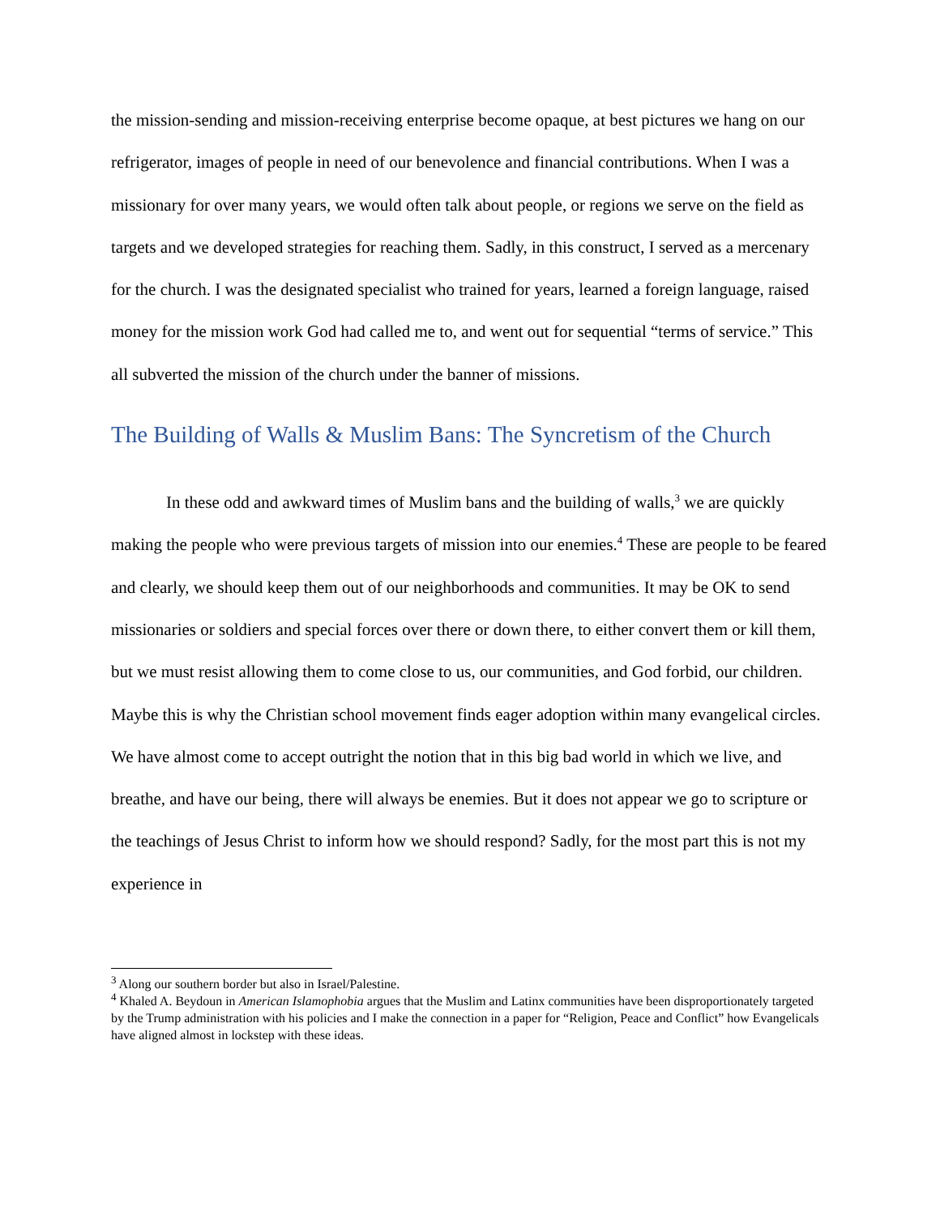the mission-sending and mission-receiving enterprise become opaque, at best pictures we hang on our refrigerator, images of people in need of our benevolence and financial contributions. When I was a missionary for over many years, we would often talk about people, or regions we serve on the field as targets and we developed strategies for reaching them. Sadly, in this construct, I served as a mercenary for the church. I was the designated specialist who trained for years, learned a foreign language, raised money for the mission work God had called me to, and went out for sequential “terms of service.” This all subverted the mission of the church under the banner of missions.
The Building of Walls & Muslim Bans: The Syncretism of the Church
In these odd and awkward times of Muslim bans and the building of walls,<sup>3</sup> we are quickly making the people who were previous targets of mission into our enemies.<sup>4</sup> These are people to be feared and clearly, we should keep them out of our neighborhoods and communities. It may be OK to send missionaries or soldiers and special forces over there or down there, to either convert them or kill them, but we must resist allowing them to come close to us, our communities, and God forbid, our children. Maybe this is why the Christian school movement finds eager adoption within many evangelical circles. We have almost come to accept outright the notion that in this big bad world in which we live, and breathe, and have our being, there will always be enemies. But it does not appear we go to scripture or the teachings of Jesus Christ to inform how we should respond? Sadly, for the most part this is not my experience in
<sup>3</sup> Along our southern border but also in Israel/Palestine.
<sup>4</sup> Khaled A. Beydoun in American Islamophobia argues that the Muslim and Latinx communities have been disproportionately targeted by the Trump administration with his policies and I make the connection in a paper for “Religion, Peace and Conflict” how Evangelicals have aligned almost in lockstep with these ideas.